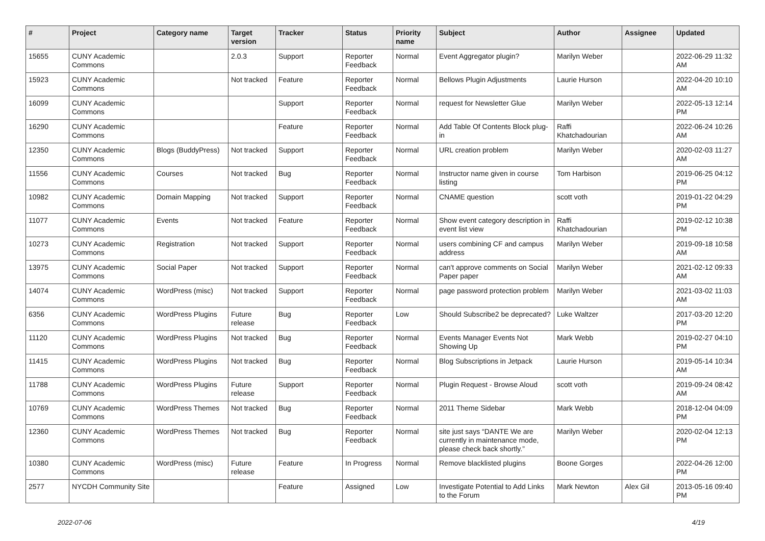| # | Project | Category name | Target version | Tracker | Status | Priority name | Subject | Author | Assignee | Updated |
| --- | --- | --- | --- | --- | --- | --- | --- | --- | --- | --- |
| 15655 | CUNY Academic Commons | | 2.0.3 | Support | Reporter Feedback | Normal | Event Aggregator plugin? | Marilyn Weber | | 2022-06-29 11:32 AM |
| 15923 | CUNY Academic Commons | | Not tracked | Feature | Reporter Feedback | Normal | Bellows Plugin Adjustments | Laurie Hurson | | 2022-04-20 10:10 AM |
| 16099 | CUNY Academic Commons | | | Support | Reporter Feedback | Normal | request for Newsletter Glue | Marilyn Weber | | 2022-05-13 12:14 PM |
| 16290 | CUNY Academic Commons | | | Feature | Reporter Feedback | Normal | Add Table Of Contents Block plug-in | Raffi Khatchadourian | | 2022-06-24 10:26 AM |
| 12350 | CUNY Academic Commons | Blogs (BuddyPress) | Not tracked | Support | Reporter Feedback | Normal | URL creation problem | Marilyn Weber | | 2020-02-03 11:27 AM |
| 11556 | CUNY Academic Commons | Courses | Not tracked | Bug | Reporter Feedback | Normal | Instructor name given in course listing | Tom Harbison | | 2019-06-25 04:12 PM |
| 10982 | CUNY Academic Commons | Domain Mapping | Not tracked | Support | Reporter Feedback | Normal | CNAME question | scott voth | | 2019-01-22 04:29 PM |
| 11077 | CUNY Academic Commons | Events | Not tracked | Feature | Reporter Feedback | Normal | Show event category description in event list view | Raffi Khatchadourian | | 2019-02-12 10:38 PM |
| 10273 | CUNY Academic Commons | Registration | Not tracked | Support | Reporter Feedback | Normal | users combining CF and campus address | Marilyn Weber | | 2019-09-18 10:58 AM |
| 13975 | CUNY Academic Commons | Social Paper | Not tracked | Support | Reporter Feedback | Normal | can't approve comments on Social Paper paper | Marilyn Weber | | 2021-02-12 09:33 AM |
| 14074 | CUNY Academic Commons | WordPress (misc) | Not tracked | Support | Reporter Feedback | Normal | page password protection problem | Marilyn Weber | | 2021-03-02 11:03 AM |
| 6356 | CUNY Academic Commons | WordPress Plugins | Future release | Bug | Reporter Feedback | Low | Should Subscribe2 be deprecated? | Luke Waltzer | | 2017-03-20 12:20 PM |
| 11120 | CUNY Academic Commons | WordPress Plugins | Not tracked | Bug | Reporter Feedback | Normal | Events Manager Events Not Showing Up | Mark Webb | | 2019-02-27 04:10 PM |
| 11415 | CUNY Academic Commons | WordPress Plugins | Not tracked | Bug | Reporter Feedback | Normal | Blog Subscriptions in Jetpack | Laurie Hurson | | 2019-05-14 10:34 AM |
| 11788 | CUNY Academic Commons | WordPress Plugins | Future release | Support | Reporter Feedback | Normal | Plugin Request - Browse Aloud | scott voth | | 2019-09-24 08:42 AM |
| 10769 | CUNY Academic Commons | WordPress Themes | Not tracked | Bug | Reporter Feedback | Normal | 2011 Theme Sidebar | Mark Webb | | 2018-12-04 04:09 PM |
| 12360 | CUNY Academic Commons | WordPress Themes | Not tracked | Bug | Reporter Feedback | Normal | site just says “DANTE We are currently in maintenance mode, please check back shortly.” | Marilyn Weber | | 2020-02-04 12:13 PM |
| 10380 | CUNY Academic Commons | WordPress (misc) | Future release | Feature | In Progress | Normal | Remove blacklisted plugins | Boone Gorges | | 2022-04-26 12:00 PM |
| 2577 | NYCDH Community Site | | | Feature | Assigned | Low | Investigate Potential to Add Links to the Forum | Mark Newton | Alex Gil | 2013-05-16 09:40 PM |
2022-07-06 4/19